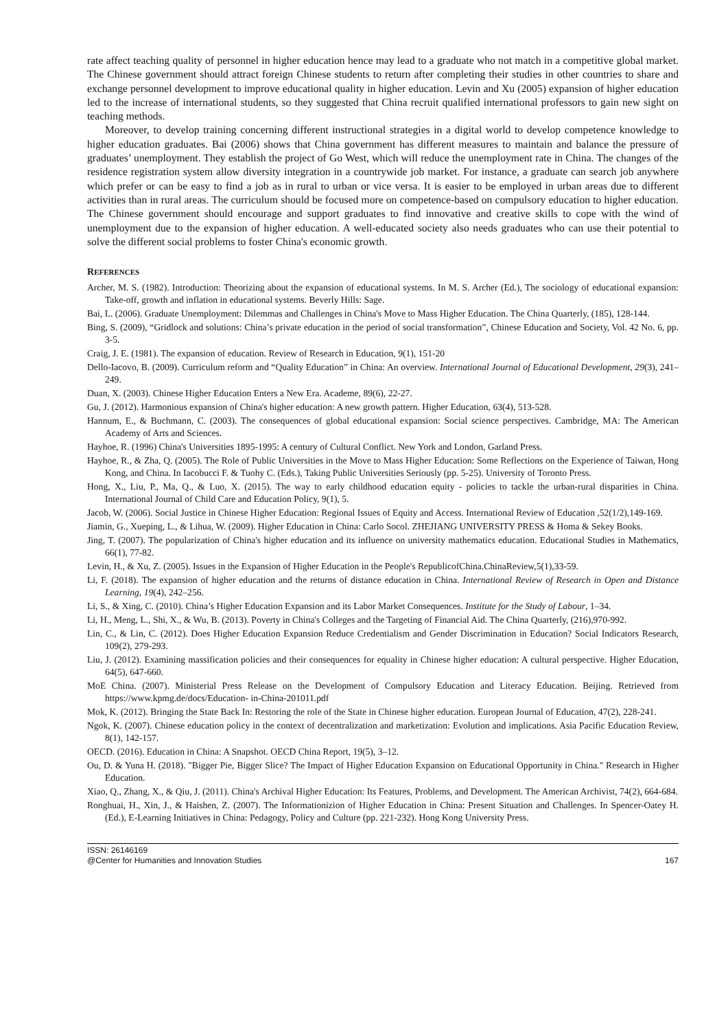rate affect teaching quality of personnel in higher education hence may lead to a graduate who not match in a competitive global market. The Chinese government should attract foreign Chinese students to return after completing their studies in other countries to share and exchange personnel development to improve educational quality in higher education. Levin and Xu (2005) expansion of higher education led to the increase of international students, so they suggested that China recruit qualified international professors to gain new sight on teaching methods.
Moreover, to develop training concerning different instructional strategies in a digital world to develop competence knowledge to higher education graduates. Bai (2006) shows that China government has different measures to maintain and balance the pressure of graduates’ unemployment. They establish the project of Go West, which will reduce the unemployment rate in China. The changes of the residence registration system allow diversity integration in a countrywide job market. For instance, a graduate can search job anywhere which prefer or can be easy to find a job as in rural to urban or vice versa. It is easier to be employed in urban areas due to different activities than in rural areas. The curriculum should be focused more on competence-based on compulsory education to higher education. The Chinese government should encourage and support graduates to find innovative and creative skills to cope with the wind of unemployment due to the expansion of higher education. A well-educated society also needs graduates who can use their potential to solve the different social problems to foster China's economic growth.
REFERENCES
Archer, M. S. (1982). Introduction: Theorizing about the expansion of educational systems. In M. S. Archer (Ed.), The sociology of educational expansion: Take-off, growth and inflation in educational systems. Beverly Hills: Sage.
Bai, L. (2006). Graduate Unemployment: Dilemmas and Challenges in China's Move to Mass Higher Education. The China Quarterly, (185), 128-144.
Bing, S. (2009), “Gridlock and solutions: China’s private education in the period of social transformation”, Chinese Education and Society, Vol. 42 No. 6, pp. 3-5.
Craig, J. E. (1981). The expansion of education. Review of Research in Education, 9(1), 151-20
Dello-Iacovo, B. (2009). Curriculum reform and “Quality Education” in China: An overview. International Journal of Educational Development, 29(3), 241–249.
Duan, X. (2003). Chinese Higher Education Enters a New Era. Academe, 89(6), 22-27.
Gu, J. (2012). Harmonious expansion of China's higher education: A new growth pattern. Higher Education, 63(4), 513-528.
Hannum, E., & Buchmann, C. (2003). The consequences of global educational expansion: Social science perspectives. Cambridge, MA: The American Academy of Arts and Sciences.
Hayhoe, R. (1996) China's Universities 1895-1995: A century of Cultural Conflict. New York and London, Garland Press.
Hayhoe, R., & Zha, Q. (2005). The Role of Public Universities in the Move to Mass Higher Education: Some Reflections on the Experience of Taiwan, Hong Kong, and China. In Iacobucci F. & Tuohy C. (Eds.), Taking Public Universities Seriously (pp. 5-25). University of Toronto Press.
Hong, X., Liu, P., Ma, Q., & Luo, X. (2015). The way to early childhood education equity - policies to tackle the urban-rural disparities in China. International Journal of Child Care and Education Policy, 9(1), 5.
Jacob, W. (2006). Social Justice in Chinese Higher Education: Regional Issues of Equity and Access. International Review of Education ,52(1/2),149-169.
Jiamin, G., Xueping, L., & Lihua, W. (2009). Higher Education in China: Carlo Socol. ZHEJIANG UNIVERSITY PRESS & Homa & Sekey Books.
Jing, T. (2007). The popularization of China's higher education and its influence on university mathematics education. Educational Studies in Mathematics, 66(1), 77-82.
Levin, H., & Xu, Z. (2005). Issues in the Expansion of Higher Education in the People's RepublicofChina.ChinaReview,5(1),33-59.
Li, F. (2018). The expansion of higher education and the returns of distance education in China. International Review of Research in Open and Distance Learning, 19(4), 242–256.
Li, S., & Xing, C. (2010). China’s Higher Education Expansion and its Labor Market Consequences. Institute for the Study of Labour, 1–34.
Li, H., Meng, L., Shi, X., & Wu, B. (2013). Poverty in China's Colleges and the Targeting of Financial Aid. The China Quarterly, (216),970-992.
Lin, C., & Lin, C. (2012). Does Higher Education Expansion Reduce Credentialism and Gender Discrimination in Education? Social Indicators Research, 109(2), 279-293.
Liu, J. (2012). Examining massification policies and their consequences for equality in Chinese higher education: A cultural perspective. Higher Education, 64(5), 647-660.
MoE China. (2007). Ministerial Press Release on the Development of Compulsory Education and Literacy Education. Beijing. Retrieved from https://www.kpmg.de/docs/Education- in-China-201011.pdf
Mok, K. (2012). Bringing the State Back In: Restoring the role of the State in Chinese higher education. European Journal of Education, 47(2), 228-241.
Ngok, K. (2007). Chinese education policy in the context of decentralization and marketization: Evolution and implications. Asia Pacific Education Review, 8(1), 142-157.
OECD. (2016). Education in China: A Snapshot. OECD China Report, 19(5), 3–12.
Ou, D. & Yuna H. (2018). "Bigger Pie, Bigger Slice? The Impact of Higher Education Expansion on Educational Opportunity in China." Research in Higher Education.
Xiao, Q., Zhang, X., & Qiu, J. (2011). China's Archival Higher Education: Its Features, Problems, and Development. The American Archivist, 74(2), 664-684.
Ronghuai, H., Xin, J., & Haishen, Z. (2007). The Informationizion of Higher Education in China: Present Situation and Challenges. In Spencer-Oatey H. (Ed.), E-Learning Initiatives in China: Pedagogy, Policy and Culture (pp. 221-232). Hong Kong University Press.
ISSN: 26146169
@Center for Humanities and Innovation Studies 167